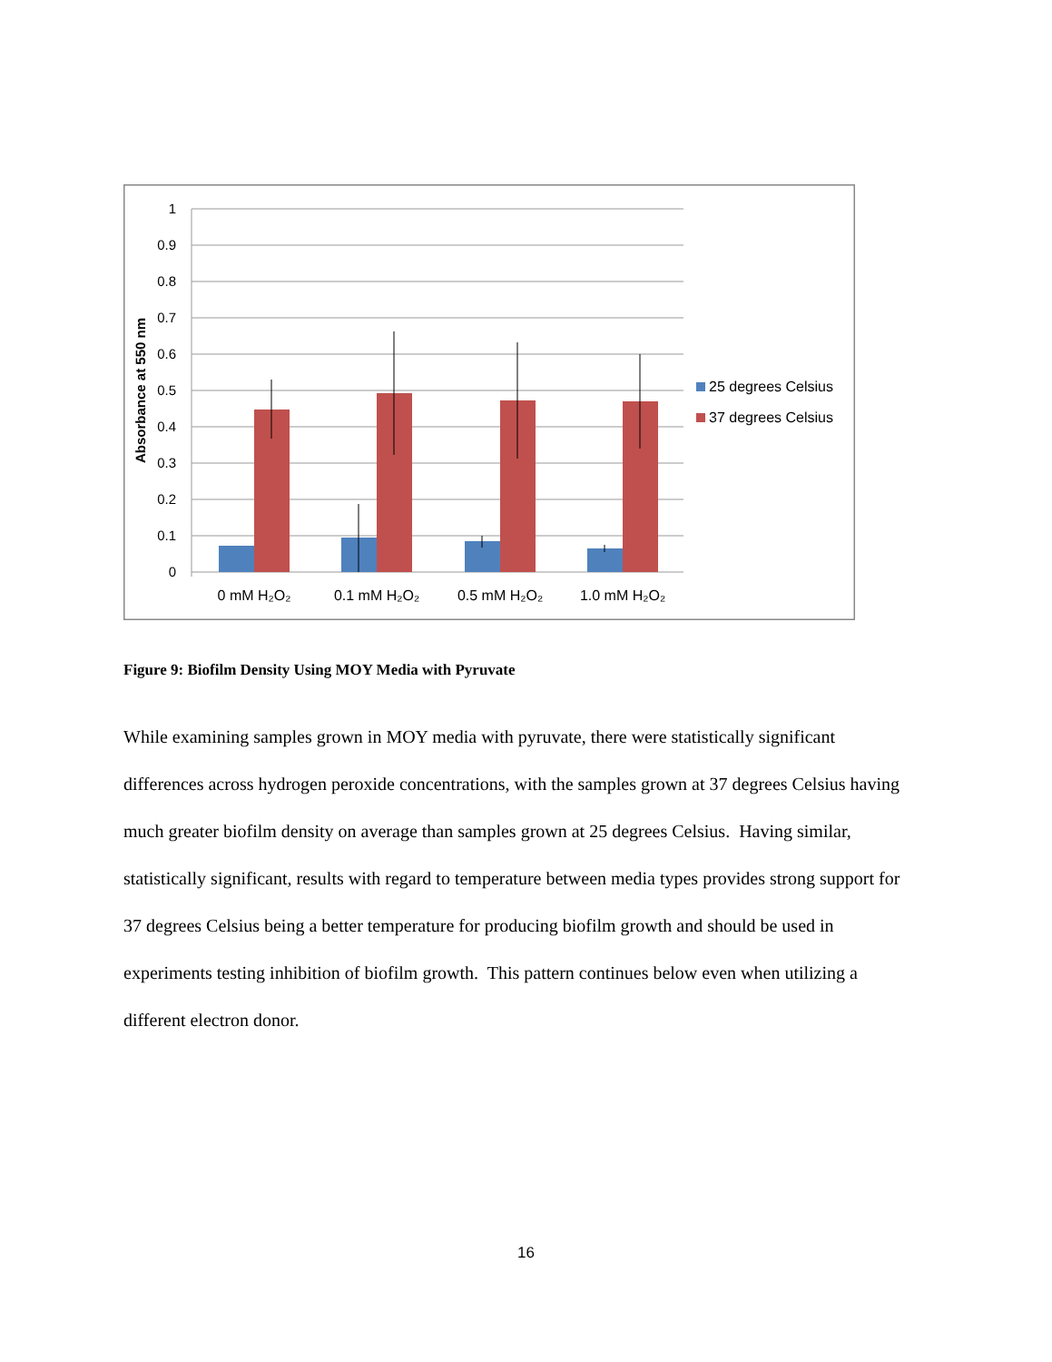1
0.9
0.8
0.7
0.6
0.5
0.4
0.3
0.2
0.1
0
Absorbance at 550 nm
0 mM H₂O₂
0.1 mM H₂O₂
0.5 mM H₂O₂
1.0 mM H₂O₂
25 degrees Celsius
37 degrees Celsius
Figure 9: Biofilm Density Using MOY Media with Pyruvate
While examining samples grown in MOY media with pyruvate, there were statistically significant differences across hydrogen peroxide concentrations, with the samples grown at 37 degrees Celsius having much greater biofilm density on average than samples grown at 25 degrees Celsius. Having similar, statistically significant, results with regard to temperature between media types provides strong support for 37 degrees Celsius being a better temperature for producing biofilm growth and should be used in experiments testing inhibition of biofilm growth. This pattern continues below even when utilizing a different electron donor.
16